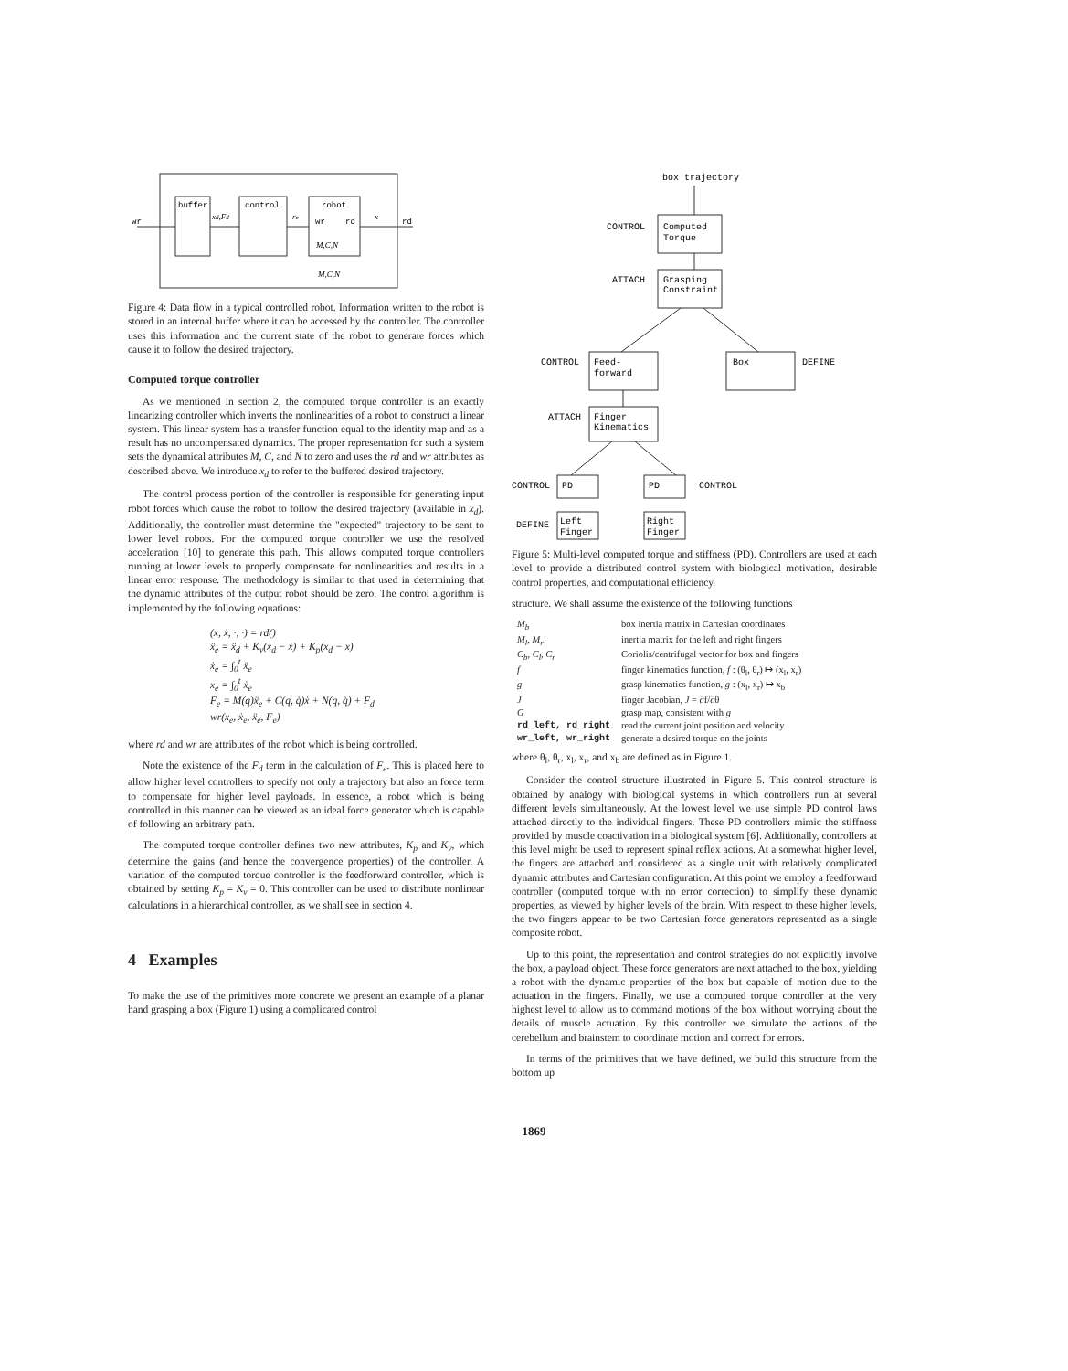buffer
control
robot
wr
wr
rd
rd
xd,Fd
re
x
M,C,N
M,C,N
Figure 4: Data flow in a typical controlled robot. Information written to the robot is stored in an internal buffer where it can be accessed by the controller. The controller uses this information and the current state of the robot to generate forces which cause it to follow the desired trajectory.
Computed torque controller
As we mentioned in section 2, the computed torque controller is an exactly linearizing controller which inverts the nonlinearities of a robot to construct a linear system. This linear system has a transfer function equal to the identity map and as a result has no uncompensated dynamics. The proper representation for such a system sets the dynamical attributes M, C, and N to zero and uses the rd and wr attributes as described above. We introduce x<sub>d</sub> to refer to the buffered desired trajectory.
The control process portion of the controller is responsible for generating input robot forces which cause the robot to follow the desired trajectory (available in x<sub>d</sub>). Additionally, the controller must determine the "expected" trajectory to be sent to lower level robots. For the computed torque controller we use the resolved acceleration [10] to generate this path. This allows computed torque controllers running at lower levels to properly compensate for nonlinearities and results in a linear error response. The methodology is similar to that used in determining that the dynamic attributes of the output robot should be zero. The control algorithm is implemented by the following equations:
(x, ẋ, ·, ·) = rd()
ẍ<sub>e</sub> = ẍ<sub>d</sub> + K<sub>v</sub>(ẋ<sub>d</sub> − ẋ) + K<sub>p</sub>(x<sub>d</sub> − x)
ẋ<sub>e</sub> = ∫<sub>0</sub><sup>t</sup> ẍ<sub>e</sub>
x<sub>e</sub> = ∫<sub>0</sub><sup>t</sup> ẋ<sub>e</sub>
F<sub>e</sub> = M(q)ẍ<sub>e</sub> + C(q, q̇)ẋ + N(q, q̇) + F<sub>d</sub>
wr(x<sub>e</sub>, ẋ<sub>e</sub>, ẍ<sub>e</sub>, F<sub>e</sub>)
where rd and wr are attributes of the robot which is being controlled.
Note the existence of the F<sub>d</sub> term in the calculation of F<sub>e</sub>. This is placed here to allow higher level controllers to specify not only a trajectory but also an force term to compensate for higher level payloads. In essence, a robot which is being controlled in this manner can be viewed as an ideal force generator which is capable of following an arbitrary path.
The computed torque controller defines two new attributes, K<sub>p</sub> and K<sub>v</sub>, which determine the gains (and hence the convergence properties) of the controller. A variation of the computed torque controller is the feedforward controller, which is obtained by setting K<sub>p</sub> = K<sub>v</sub> = 0. This controller can be used to distribute nonlinear calculations in a hierarchical controller, as we shall see in section 4.
4 Examples
To make the use of the primitives more concrete we present an example of a planar hand grasping a box (Figure 1) using a complicated control
box trajectory
Computed
Torque
CONTROL
Grasping
Constraint
ATTACH
Feed-
forward
CONTROL
Box
DEFINE
Finger
Kinematics
ATTACH
PD
CONTROL
PD
CONTROL
Left
Finger
DEFINE
Right
Finger
Figure 5: Multi-level computed torque and stiffness (PD). Controllers are used at each level to provide a distributed control system with biological motivation, desirable control properties, and computational efficiency.
structure. We shall assume the existence of the following functions
| M<sub>b</sub> | box inertia matrix in Cartesian coordinates |
| M<sub>l</sub>, M<sub>r</sub> | inertia matrix for the left and right fingers |
| C<sub>b</sub>, C<sub>l</sub>, C<sub>r</sub> | Coriolis/centrifugal vector for box and fingers |
| f | finger kinematics function, f : (θ<sub>l</sub>, θ<sub>r</sub>) ↦ (x<sub>l</sub>, x<sub>r</sub>) |
| g | grasp kinematics function, g : (x<sub>l</sub>, x<sub>r</sub>) ↦ x<sub>b</sub> |
| J | finger Jacobian, J = ∂f/∂θ |
| G | grasp map, consistent with g |
| rd_left, rd_right | read the current joint position and velocity |
| wr_left, wr_right | generate a desired torque on the joints |
where θ<sub>l</sub>, θ<sub>r</sub>, x<sub>l</sub>, x<sub>r</sub>, and x<sub>b</sub> are defined as in Figure 1.
Consider the control structure illustrated in Figure 5. This control structure is obtained by analogy with biological systems in which controllers run at several different levels simultaneously. At the lowest level we use simple PD control laws attached directly to the individual fingers. These PD controllers mimic the stiffness provided by muscle coactivation in a biological system [6]. Additionally, controllers at this level might be used to represent spinal reflex actions. At a somewhat higher level, the fingers are attached and considered as a single unit with relatively complicated dynamic attributes and Cartesian configuration. At this point we employ a feedforward controller (computed torque with no error correction) to simplify these dynamic properties, as viewed by higher levels of the brain. With respect to these higher levels, the two fingers appear to be two Cartesian force generators represented as a single composite robot.
Up to this point, the representation and control strategies do not explicitly involve the box, a payload object. These force generators are next attached to the box, yielding a robot with the dynamic properties of the box but capable of motion due to the actuation in the fingers. Finally, we use a computed torque controller at the very highest level to allow us to command motions of the box without worrying about the details of muscle actuation. By this controller we simulate the actions of the cerebellum and brainstem to coordinate motion and correct for errors.
In terms of the primitives that we have defined, we build this structure from the bottom up
1869